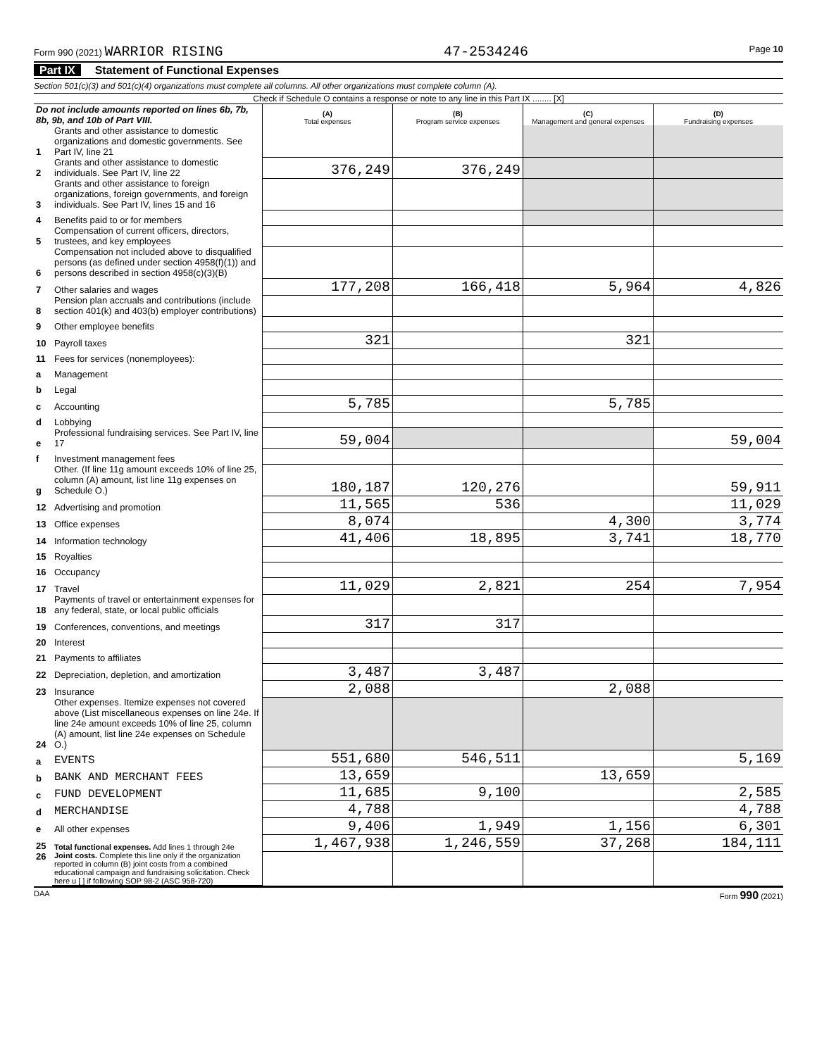Form 990 (2021) WARRIOR RISING 47-2534246 Page 10
Part IX Statement of Functional Expenses
Section 501(c)(3) and 501(c)(4) organizations must complete all columns. All other organizations must complete column (A).
Check if Schedule O contains a response or note to any line in this Part IX ........ [X]
| Do not include amounts reported on lines 6b, 7b, 8b, 9b, and 10b of Part VIII. | | (A) Total expenses | (B) Program service expenses | (C) Management and general expenses | (D) Fundraising expenses |
| 1 | Grants and other assistance to domestic organizations and domestic governments. See Part IV, line 21 | | | | |
| 2 | Grants and other assistance to domestic individuals. See Part IV, line 22 | 376,249 | 376,249 | | |
| 3 | Grants and other assistance to foreign organizations, foreign governments, and foreign individuals. See Part IV, lines 15 and 16 | | | | |
| 4 | Benefits paid to or for members | | | | |
| 5 | Compensation of current officers, directors, trustees, and key employees | | | | |
| 6 | Compensation not included above to disqualified persons (as defined under section 4958(f)(1)) and persons described in section 4958(c)(3)(B) | | | | |
| 7 | Other salaries and wages | 177,208 | 166,418 | 5,964 | 4,826 |
| 8 | Pension plan accruals and contributions (include section 401(k) and 403(b) employer contributions) | | | | |
| 9 | Other employee benefits | | | | |
| 10 | Payroll taxes | 321 | | 321 | |
| 11 | Fees for services (nonemployees): | | | | |
| a | Management | | | | |
| b | Legal | | | | |
| c | Accounting | 5,785 | | 5,785 | |
| d | Lobbying | | | | |
| e | Professional fundraising services. See Part IV, line 17 | 59,004 | | | 59,004 |
| f | Investment management fees | | | | |
| g | Other. (If line 11g amount exceeds 10% of line 25, column (A) amount, list line 11g expenses on Schedule O.) | 180,187 | 120,276 | | 59,911 |
| 12 | Advertising and promotion | 11,565 | 536 | | 11,029 |
| 13 | Office expenses | 8,074 | | 4,300 | 3,774 |
| 14 | Information technology | 41,406 | 18,895 | 3,741 | 18,770 |
| 15 | Royalties | | | | |
| 16 | Occupancy | | | | |
| 17 | Travel | 11,029 | 2,821 | 254 | 7,954 |
| 18 | Payments of travel or entertainment expenses for any federal, state, or local public officials | | | | |
| 19 | Conferences, conventions, and meetings | 317 | 317 | | |
| 20 | Interest | | | | |
| 21 | Payments to affiliates | | | | |
| 22 | Depreciation, depletion, and amortization | 3,487 | 3,487 | | |
| 23 | Insurance | 2,088 | | 2,088 | |
| 24 | Other expenses. Itemize expenses not covered above (List miscellaneous expenses on line 24e. If line 24e amount exceeds 10% of line 25, column (A) amount, list line 24e expenses on Schedule O.) | | | | |
| a | EVENTS | 551,680 | 546,511 | | 5,169 |
| b | BANK AND MERCHANT FEES | 13,659 | | 13,659 | |
| c | FUND DEVELOPMENT | 11,685 | 9,100 | | 2,585 |
| d | MERCHANDISE | 4,788 | | | 4,788 |
| e | All other expenses | 9,406 | 1,949 | 1,156 | 6,301 |
| 25 | Total functional expenses. Add lines 1 through 24e | 1,467,938 | 1,246,559 | 37,268 | 184,111 |
| 26 | Joint costs. Complete this line only if the organization reported in column (B) joint costs from a combined educational campaign and fundraising solicitation. Check here u [ ] if following SOP 98-2 (ASC 958-720) | | | | |
DAA Form 990 (2021)